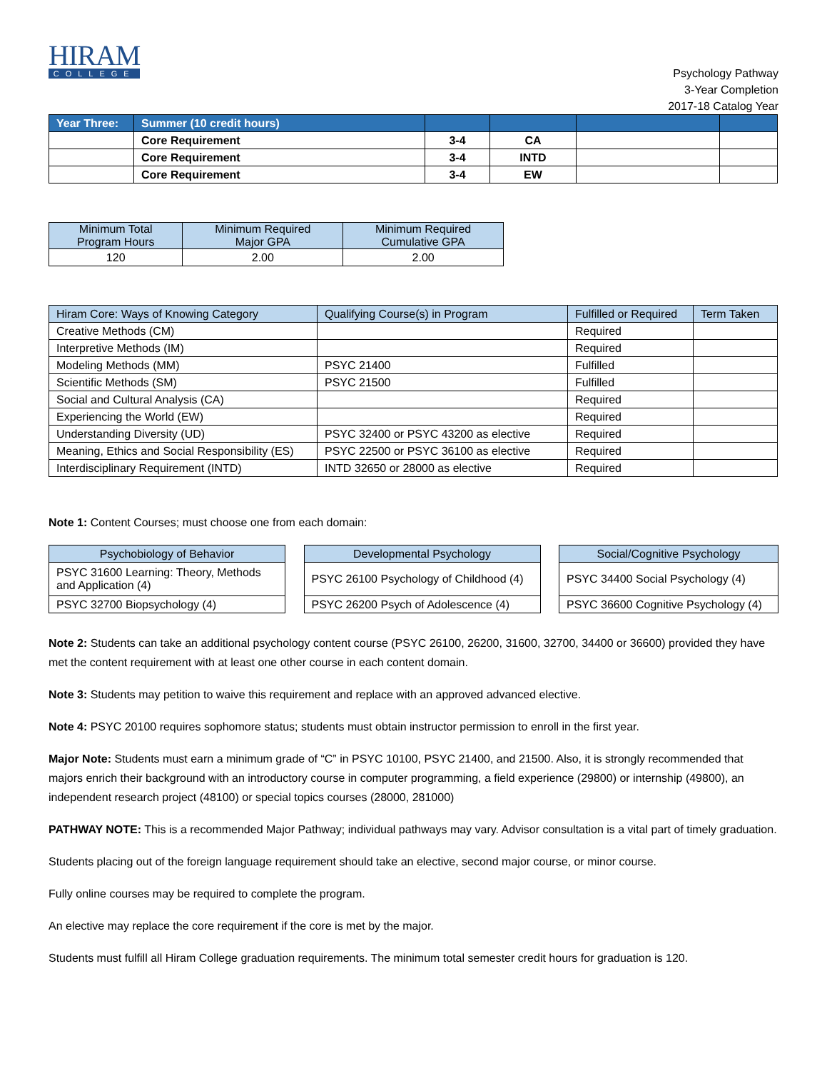HIRAM
COLLEGE
Psychology Pathway
3-Year Completion
2017-18 Catalog Year
| Year Three: | Summer (10 credit hours) | | | | |
| --- | --- | --- | --- | --- | --- |
| | Core Requirement | 3-4 | CA | | |
| | Core Requirement | 3-4 | INTD | | |
| | Core Requirement | 3-4 | EW | | |
| Minimum Total Program Hours | Minimum Required Major GPA | Minimum Required Cumulative GPA |
| --- | --- | --- |
| 120 | 2.00 | 2.00 |
| Hiram Core: Ways of Knowing Category | Qualifying Course(s) in Program | Fulfilled or Required | Term Taken |
| --- | --- | --- | --- |
| Creative Methods (CM) | | Required | |
| Interpretive Methods (IM) | | Required | |
| Modeling Methods (MM) | PSYC 21400 | Fulfilled | |
| Scientific Methods (SM) | PSYC 21500 | Fulfilled | |
| Social and Cultural Analysis (CA) | | Required | |
| Experiencing the World (EW) | | Required | |
| Understanding Diversity (UD) | PSYC 32400 or PSYC 43200 as elective | Required | |
| Meaning, Ethics and Social Responsibility (ES) | PSYC 22500 or PSYC 36100 as elective | Required | |
| Interdisciplinary Requirement (INTD) | INTD 32650 or 28000 as elective | Required | |
Note 1: Content Courses; must choose one from each domain:
| Psychobiology of Behavior |
| --- |
| PSYC 31600 Learning: Theory, Methods and Application (4) |
| PSYC 32700 Biopsychology (4) |
| Developmental Psychology |
| --- |
| PSYC 26100 Psychology of Childhood (4) |
| PSYC 26200 Psych of Adolescence (4) |
| Social/Cognitive Psychology |
| --- |
| PSYC 34400 Social Psychology (4) |
| PSYC 36600 Cognitive Psychology (4) |
Note 2: Students can take an additional psychology content course (PSYC 26100, 26200, 31600, 32700, 34400 or 36600) provided they have met the content requirement with at least one other course in each content domain.
Note 3: Students may petition to waive this requirement and replace with an approved advanced elective.
Note 4: PSYC 20100 requires sophomore status; students must obtain instructor permission to enroll in the first year.
Major Note: Students must earn a minimum grade of “C” in PSYC 10100, PSYC 21400, and 21500. Also, it is strongly recommended that majors enrich their background with an introductory course in computer programming, a field experience (29800) or internship (49800), an independent research project (48100) or special topics courses (28000, 281000)
PATHWAY NOTE: This is a recommended Major Pathway; individual pathways may vary. Advisor consultation is a vital part of timely graduation.
Students placing out of the foreign language requirement should take an elective, second major course, or minor course.
Fully online courses may be required to complete the program.
An elective may replace the core requirement if the core is met by the major.
Students must fulfill all Hiram College graduation requirements. The minimum total semester credit hours for graduation is 120.